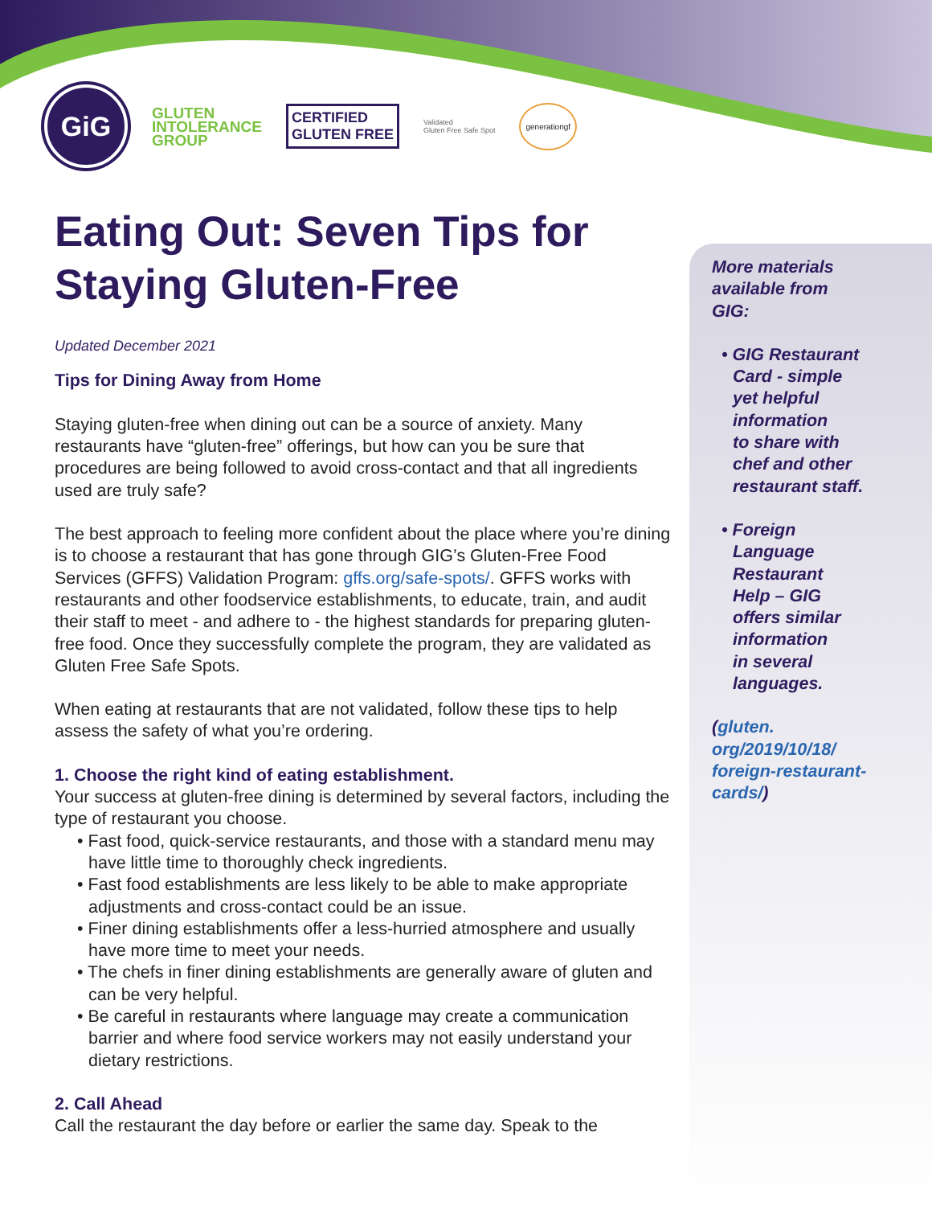GiG
GLUTEN
INTOLERANCE
GROUP
CERTIFIED
GLUTEN FREE
Validated
Gluten Free Safe Spot
generationgf
Eating Out: Seven Tips for Staying Gluten-Free
Updated December 2021
Tips for Dining Away from Home
Staying gluten-free when dining out can be a source of anxiety. Many restaurants have “gluten-free” offerings, but how can you be sure that procedures are being followed to avoid cross-contact and that all ingredients used are truly safe?
The best approach to feeling more confident about the place where you’re dining is to choose a restaurant that has gone through GIG’s Gluten-Free Food Services (GFFS) Validation Program: gffs.org/safe-spots/. GFFS works with restaurants and other foodservice establishments, to educate, train, and audit their staff to meet - and adhere to - the highest standards for preparing gluten-free food. Once they successfully complete the program, they are validated as Gluten Free Safe Spots.
When eating at restaurants that are not validated, follow these tips to help assess the safety of what you’re ordering.
1. Choose the right kind of eating establishment.
Your success at gluten-free dining is determined by several factors, including the type of restaurant you choose.
• Fast food, quick-service restaurants, and those with a standard menu may have little time to thoroughly check ingredients.
• Fast food establishments are less likely to be able to make appropriate adjustments and cross-contact could be an issue.
• Finer dining establishments offer a less-hurried atmosphere and usually have more time to meet your needs.
• The chefs in finer dining establishments are generally aware of gluten and can be very helpful.
• Be careful in restaurants where language may create a communication barrier and where food service workers may not easily understand your dietary restrictions.
2. Call Ahead
Call the restaurant the day before or earlier the same day. Speak to the
More materials
available from
GIG:
• GIG Restaurant
Card - simple
yet helpful
information
to share with
chef and other
restaurant staff.
• Foreign
Language
Restaurant
Help – GIG
offers similar
information
in several
languages.
(gluten.
org/2019/10/18/
foreign-restaurant-
cards/)